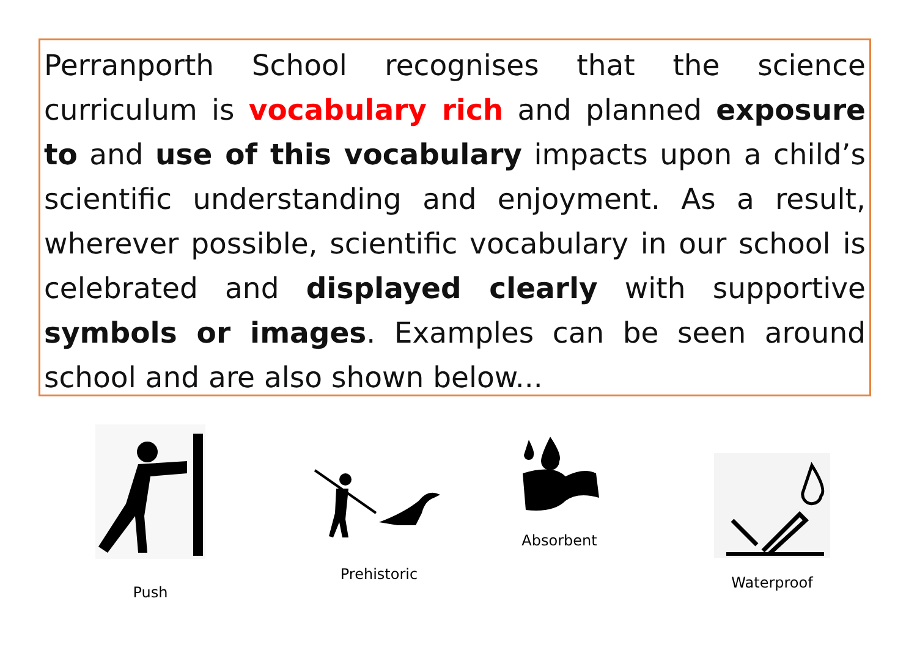Perranporth School recognises that the science curriculum is vocabulary rich and planned exposure to and use of this vocabulary impacts upon a child’s scientific understanding and enjoyment. As a result, wherever possible, scientific vocabulary in our school is celebrated and displayed clearly with supportive symbols or images. Examples can be seen around school and are also shown below...
Push
Prehistoric
Absorbent
Waterproof